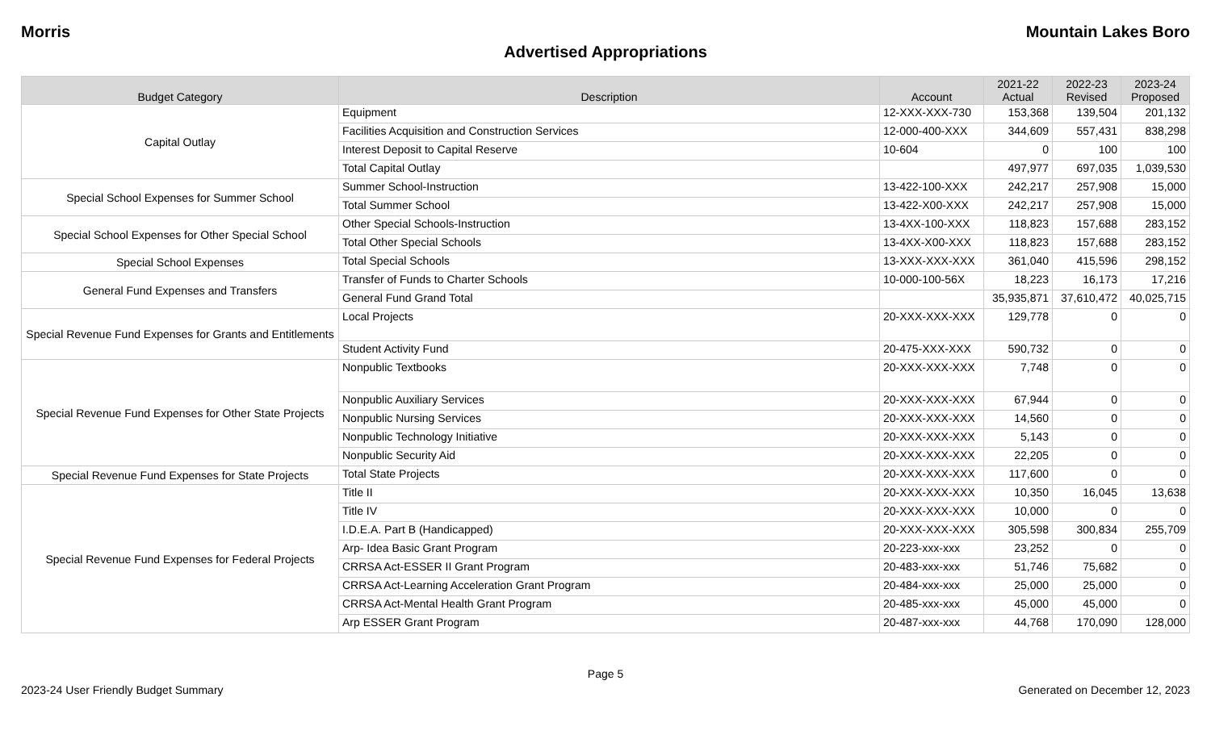Morris Mountain Lakes Boro
Advertised Appropriations
| Budget Category | Description | Account | 2021-22 Actual | 2022-23 Revised | 2023-24 Proposed |
| --- | --- | --- | --- | --- | --- |
| Capital Outlay | Equipment | 12-XXX-XXX-730 | 153,368 | 139,504 | 201,132 |
| | Facilities Acquisition and Construction Services | 12-000-400-XXX | 344,609 | 557,431 | 838,298 |
| | Interest Deposit to Capital Reserve | 10-604 | 0 | 100 | 100 |
| | Total Capital Outlay | | 497,977 | 697,035 | 1,039,530 |
| Special School Expenses for Summer School | Summer School-Instruction | 13-422-100-XXX | 242,217 | 257,908 | 15,000 |
| | Total Summer School | 13-422-X00-XXX | 242,217 | 257,908 | 15,000 |
| Special School Expenses for Other Special School | Other Special Schools-Instruction | 13-4XX-100-XXX | 118,823 | 157,688 | 283,152 |
| | Total Other Special Schools | 13-4XX-X00-XXX | 118,823 | 157,688 | 283,152 |
| Special School Expenses | Total Special Schools | 13-XXX-XXX-XXX | 361,040 | 415,596 | 298,152 |
| General Fund Expenses and Transfers | Transfer of Funds to Charter Schools | 10-000-100-56X | 18,223 | 16,173 | 17,216 |
| | General Fund Grand Total | | 35,935,871 | 37,610,472 | 40,025,715 |
| Special Revenue Fund Expenses for Grants and Entitlements | Local Projects | 20-XXX-XXX-XXX | 129,778 | 0 | 0 |
| | Student Activity Fund | 20-475-XXX-XXX | 590,732 | 0 | 0 |
| Special Revenue Fund Expenses for Other State Projects | Nonpublic Textbooks | 20-XXX-XXX-XXX | 7,748 | 0 | 0 |
| | Nonpublic Auxiliary Services | 20-XXX-XXX-XXX | 67,944 | 0 | 0 |
| | Nonpublic Nursing Services | 20-XXX-XXX-XXX | 14,560 | 0 | 0 |
| | Nonpublic Technology Initiative | 20-XXX-XXX-XXX | 5,143 | 0 | 0 |
| | Nonpublic Security Aid | 20-XXX-XXX-XXX | 22,205 | 0 | 0 |
| Special Revenue Fund Expenses for State Projects | Total State Projects | 20-XXX-XXX-XXX | 117,600 | 0 | 0 |
| Special Revenue Fund Expenses for Federal Projects | Title II | 20-XXX-XXX-XXX | 10,350 | 16,045 | 13,638 |
| | Title IV | 20-XXX-XXX-XXX | 10,000 | 0 | 0 |
| | I.D.E.A. Part B (Handicapped) | 20-XXX-XXX-XXX | 305,598 | 300,834 | 255,709 |
| | Arp- Idea Basic Grant Program | 20-223-xxx-xxx | 23,252 | 0 | 0 |
| | CRRSA Act-ESSER II Grant Program | 20-483-xxx-xxx | 51,746 | 75,682 | 0 |
| | CRRSA Act-Learning Acceleration Grant Program | 20-484-xxx-xxx | 25,000 | 25,000 | 0 |
| | CRRSA Act-Mental Health Grant Program | 20-485-xxx-xxx | 45,000 | 45,000 | 0 |
| | Arp ESSER Grant Program | 20-487-xxx-xxx | 44,768 | 170,090 | 128,000 |
Page 5
2023-24 User Friendly Budget Summary Generated on December 12, 2023